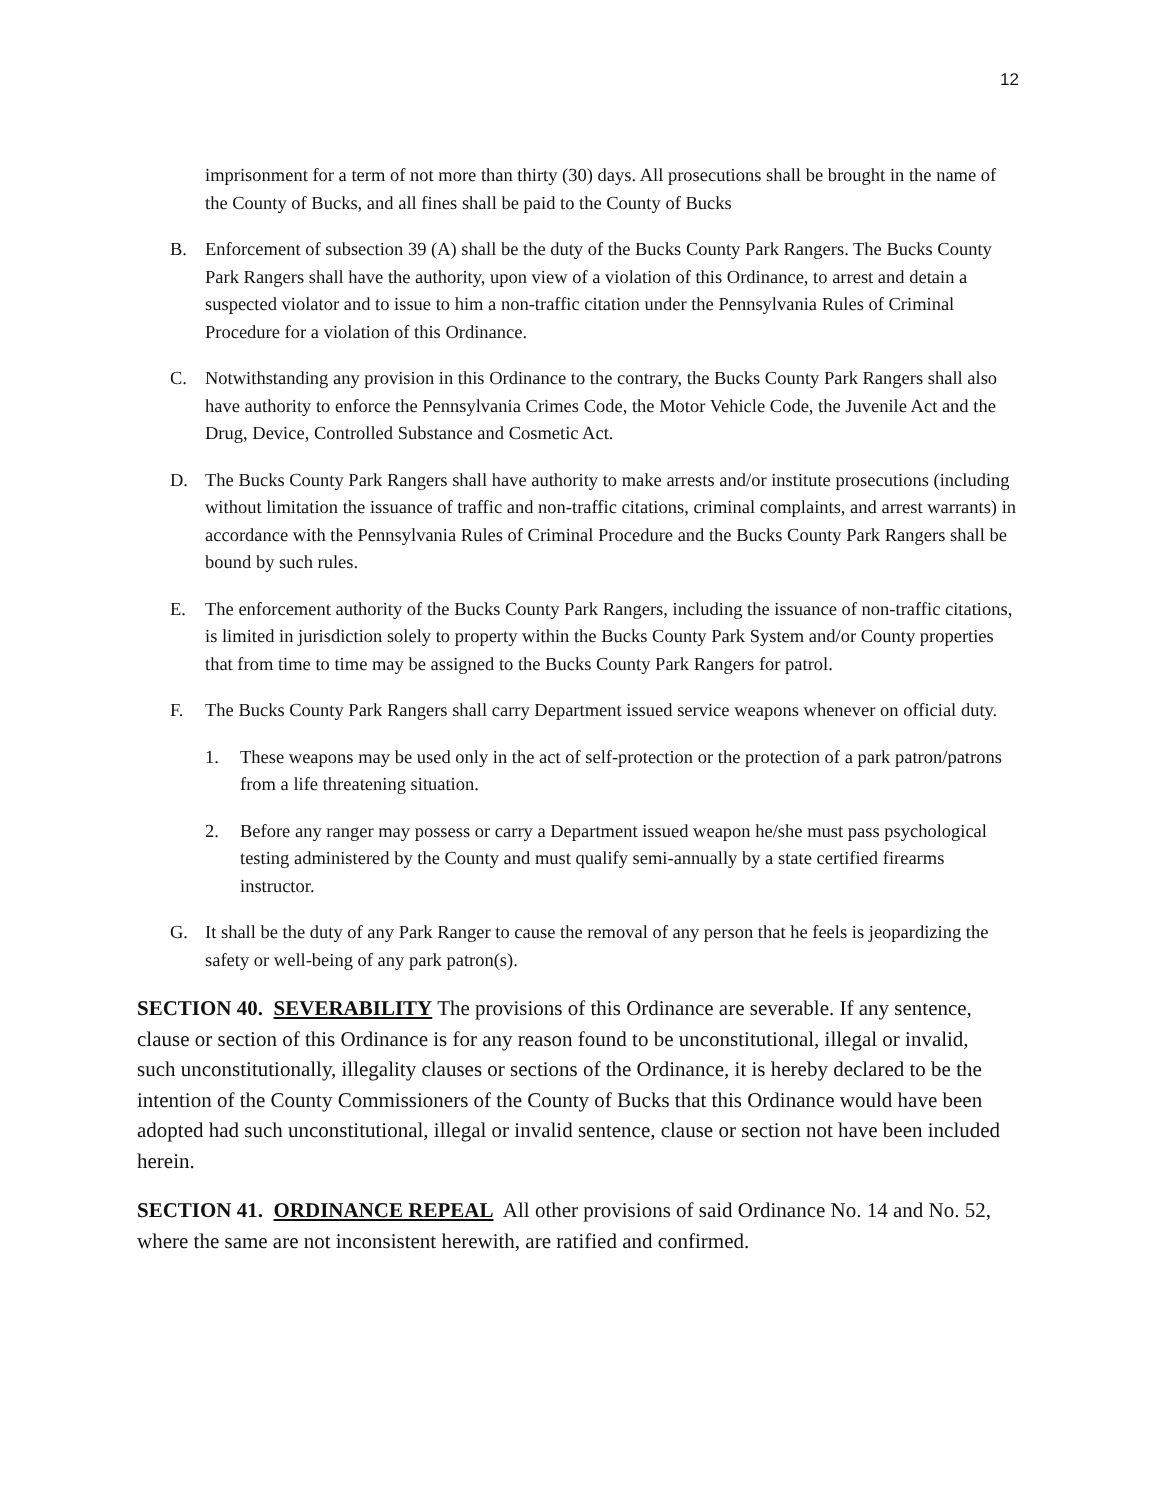12
imprisonment for a term of not more than thirty (30) days. All prosecutions shall be brought in the name of the County of Bucks, and all fines shall be paid to the County of Bucks
B. Enforcement of subsection 39 (A) shall be the duty of the Bucks County Park Rangers. The Bucks County Park Rangers shall have the authority, upon view of a violation of this Ordinance, to arrest and detain a suspected violator and to issue to him a non-traffic citation under the Pennsylvania Rules of Criminal Procedure for a violation of this Ordinance.
C. Notwithstanding any provision in this Ordinance to the contrary, the Bucks County Park Rangers shall also have authority to enforce the Pennsylvania Crimes Code, the Motor Vehicle Code, the Juvenile Act and the Drug, Device, Controlled Substance and Cosmetic Act.
D. The Bucks County Park Rangers shall have authority to make arrests and/or institute prosecutions (including without limitation the issuance of traffic and non-traffic citations, criminal complaints, and arrest warrants) in accordance with the Pennsylvania Rules of Criminal Procedure and the Bucks County Park Rangers shall be bound by such rules.
E. The enforcement authority of the Bucks County Park Rangers, including the issuance of non-traffic citations, is limited in jurisdiction solely to property within the Bucks County Park System and/or County properties that from time to time may be assigned to the Bucks County Park Rangers for patrol.
F. The Bucks County Park Rangers shall carry Department issued service weapons whenever on official duty.
1. These weapons may be used only in the act of self-protection or the protection of a park patron/patrons from a life threatening situation.
2. Before any ranger may possess or carry a Department issued weapon he/she must pass psychological testing administered by the County and must qualify semi-annually by a state certified firearms instructor.
G. It shall be the duty of any Park Ranger to cause the removal of any person that he feels is jeopardizing the safety or well-being of any park patron(s).
SECTION 40. SEVERABILITY The provisions of this Ordinance are severable. If any sentence, clause or section of this Ordinance is for any reason found to be unconstitutional, illegal or invalid, such unconstitutionally, illegality clauses or sections of the Ordinance, it is hereby declared to be the intention of the County Commissioners of the County of Bucks that this Ordinance would have been adopted had such unconstitutional, illegal or invalid sentence, clause or section not have been included herein.
SECTION 41. ORDINANCE REPEAL All other provisions of said Ordinance No. 14 and No. 52, where the same are not inconsistent herewith, are ratified and confirmed.